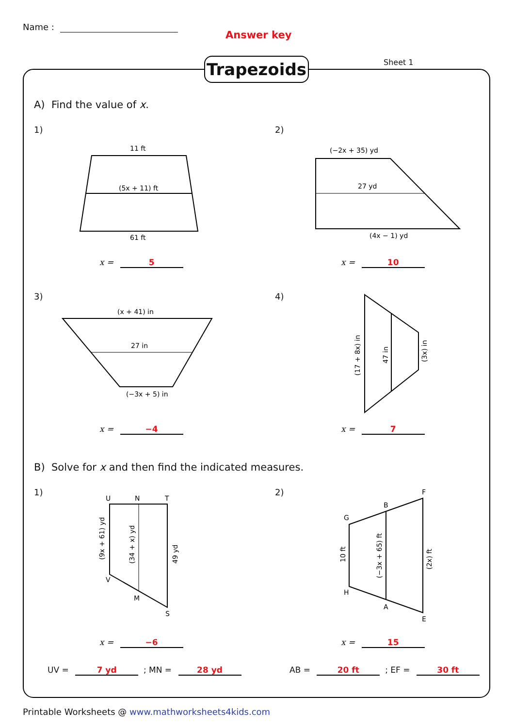Name :
Answer key
Trapezoids Sheet 1
A) Find the value of x.
1) 2)
11 ft
(5x + 11) ft
61 ft
(−2x + 35) yd
27 yd
(4x − 1) yd
x = 5 x = 10
3) 4)
(x + 41) in
27 in
(−3x + 5) in
(17 + 8x) in
47 in
(3x) in
x = −4 x = 7
B) Solve for x and then find the indicated measures.
1) 2)
U
N
T
V
M
S
(9x + 61) yd
(34 + x) yd
49 yd
x = −6
F
B
G
H
A
E
10 ft
(−3x + 65) ft
(2x) ft
x = 15
UV = 7 yd ; MN = 28 yd AB = 20 ft ; EF = 30 ft
Printable Worksheets @ www.mathworksheets4kids.com